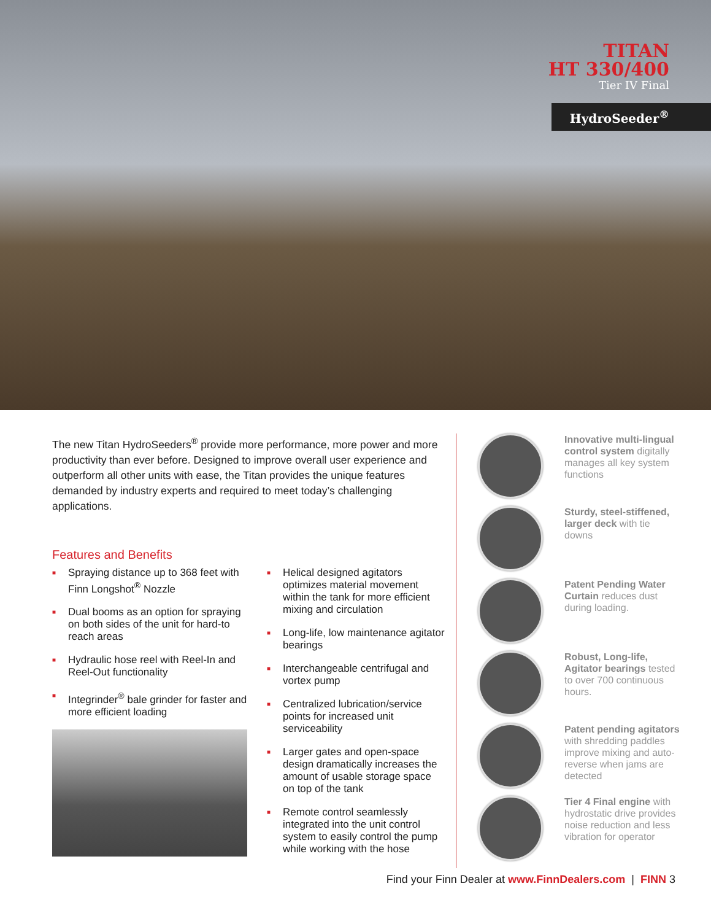TITAN
HT 330/400
Tier IV Final
HydroSeeder<sup>®</sup>
The new Titan HydroSeeders<sup>®</sup> provide more performance, more power and more productivity than ever before. Designed to improve overall user experience and outperform all other units with ease, the Titan provides the unique features demanded by industry experts and required to meet today’s challenging applications.
Features and Benefits
■ Spraying distance up to 368 feet with Finn Longshot<sup>®</sup> Nozzle
■ Dual booms as an option for spraying on both sides of the unit for hard-to reach areas
■ Hydraulic hose reel with Reel-In and Reel-Out functionality
■ Integrinder<sup>®</sup> bale grinder for faster and more efficient loading
■ Helical designed agitators optimizes material movement within the tank for more efficient mixing and circulation
■ Long-life, low maintenance agitator bearings
■ Interchangeable centrifugal and vortex pump
■ Centralized lubrication/service points for increased unit serviceability
■ Larger gates and open-space design dramatically increases the amount of usable storage space on top of the tank
■ Remote control seamlessly integrated into the unit control system to easily control the pump while working with the hose
Innovative multi-lingual control system digitally manages all key system functions
Sturdy, steel-stiffened, larger deck with tie downs
Patent Pending Water Curtain reduces dust during loading.
Robust, Long-life, Agitator bearings tested to over 700 continuous hours.
Patent pending agitators with shredding paddles improve mixing and auto-reverse when jams are detected
Tier 4 Final engine with hydrostatic drive provides noise reduction and less vibration for operator
Find your Finn Dealer at www.FinnDealers.com | FINN 3